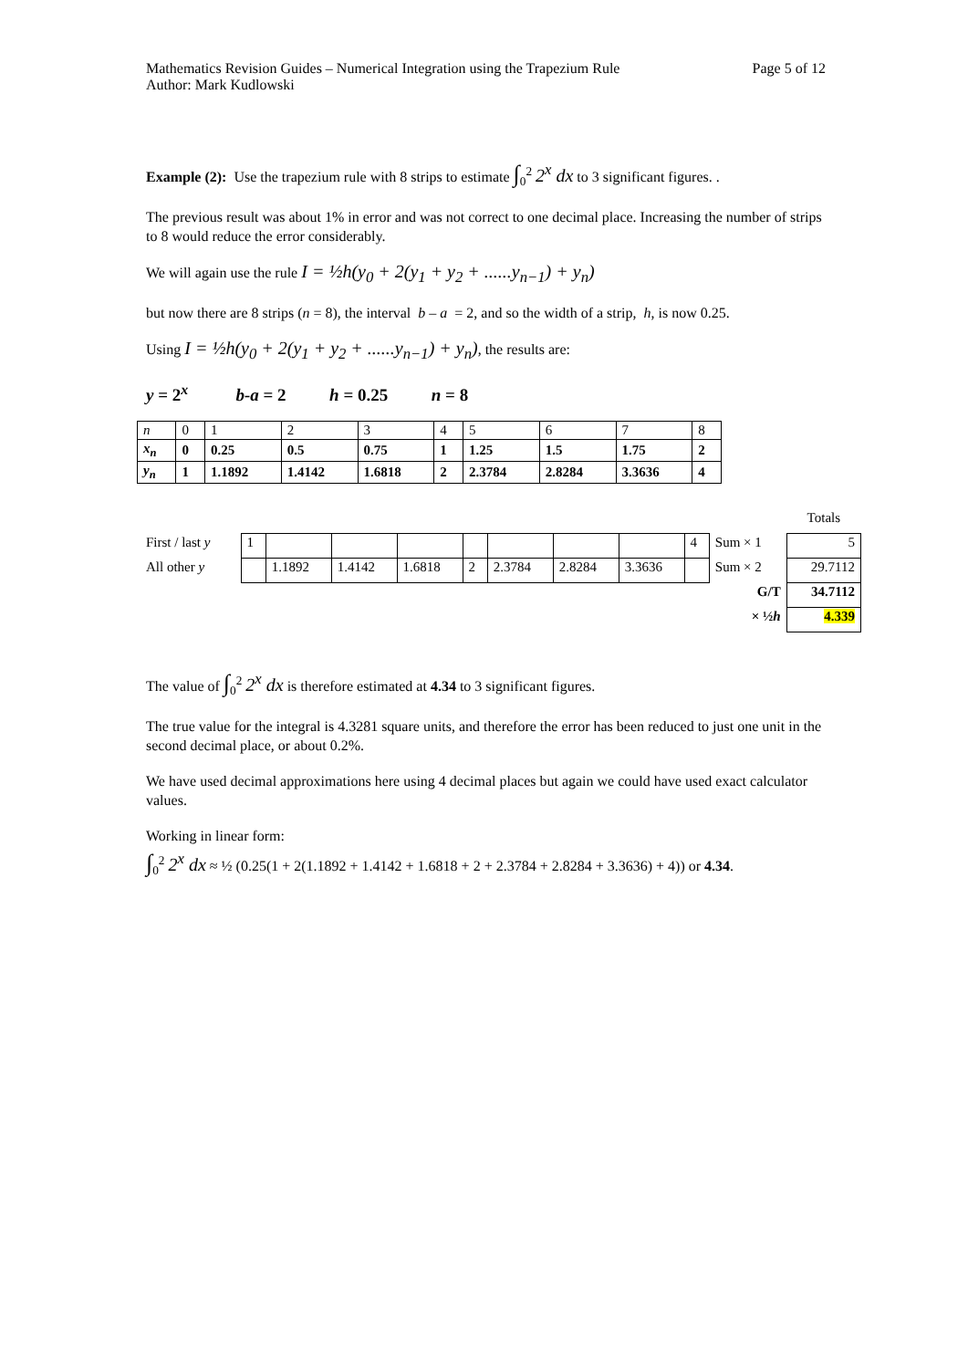Mathematics Revision Guides – Numerical Integration using the Trapezium Rule Page 5 of 12
Author: Mark Kudlowski
Example (2): Use the trapezium rule with 8 strips to estimate ∫<sub>0</sub><sup>2</sup> 2<sup>x</sup> dx to 3 significant figures. .
The previous result was about 1% in error and was not correct to one decimal place. Increasing the number of strips to 8 would reduce the error considerably.
We will again use the rule I = ½h(y<sub>0</sub> + 2(y<sub>1</sub> + y<sub>2</sub> + ......y<sub>n−1</sub>) + y<sub>n</sub>)
but now there are 8 strips (n = 8), the interval b – a = 2, and so the width of a strip, h, is now 0.25.
Using I = ½h(y<sub>0</sub> + 2(y<sub>1</sub> + y<sub>2</sub> + ......y<sub>n−1</sub>) + y<sub>n</sub>), the results are:
y = 2<sup>x</sup> b-a = 2 h = 0.25 n = 8
| n | 0 | 1 | 2 | 3 | 4 | 5 | 6 | 7 | 8 |
| x<sub>n</sub> | 0 | 0.25 | 0.5 | 0.75 | 1 | 1.25 | 1.5 | 1.75 | 2 |
| y<sub>n</sub> | 1 | 1.1892 | 1.4142 | 1.6818 | 2 | 2.3784 | 2.8284 | 3.3636 | 4 |
| | | | | | | | | | | | Totals |
| First / last y | 1 | | | | | | | | 4 | Sum × 1 | 5 |
| All other y | | 1.1892 | 1.4142 | 1.6818 | 2 | 2.3784 | 2.8284 | 3.3636 | | Sum × 2 | 29.7112 |
| | | | | | | | | | | G/T | 34.7112 |
| | | | | | | | | | | × ½ h | 4.339 |
The value of ∫<sub>0</sub><sup>2</sup> 2<sup>x</sup> dx is therefore estimated at 4.34 to 3 significant figures.
The true value for the integral is 4.3281 square units, and therefore the error has been reduced to just one unit in the second decimal place, or about 0.2%.
We have used decimal approximations here using 4 decimal places but again we could have used exact calculator values.
Working in linear form:
∫<sub>0</sub><sup>2</sup> 2<sup>x</sup> dx ≈ ½ (0.25(1 + 2(1.1892 + 1.4142 + 1.6818 + 2 + 2.3784 + 2.8284 + 3.3636) + 4)) or 4.34.